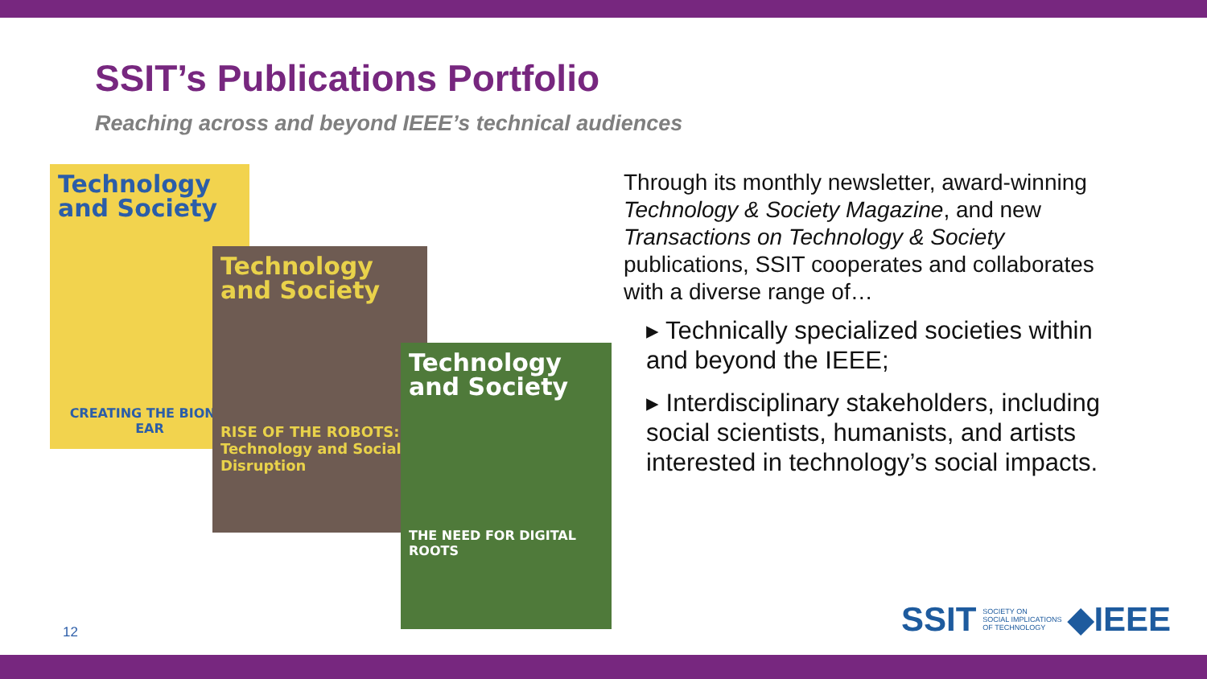SSIT’s Publications Portfolio
Reaching across and beyond IEEE’s technical audiences
Technology and Society
CREATING THE BIONIC EAR
Technology and Society
RISE OF THE ROBOTS: Technology and Social Disruption
Technology and Society
THE NEED FOR DIGITAL ROOTS
Through its monthly newsletter, award-winning Technology & Society Magazine, and new Transactions on Technology & Society publications, SSIT cooperates and collaborates with a diverse range of…
▸ Technically specialized societies within and beyond the IEEE;
▸ Interdisciplinary stakeholders, including social scientists, humanists, and artists interested in technology’s social impacts.
12
SSIT SOCIETY ON
SOCIAL IMPLICATIONS
OF TECHNOLOGY ◆IEEE